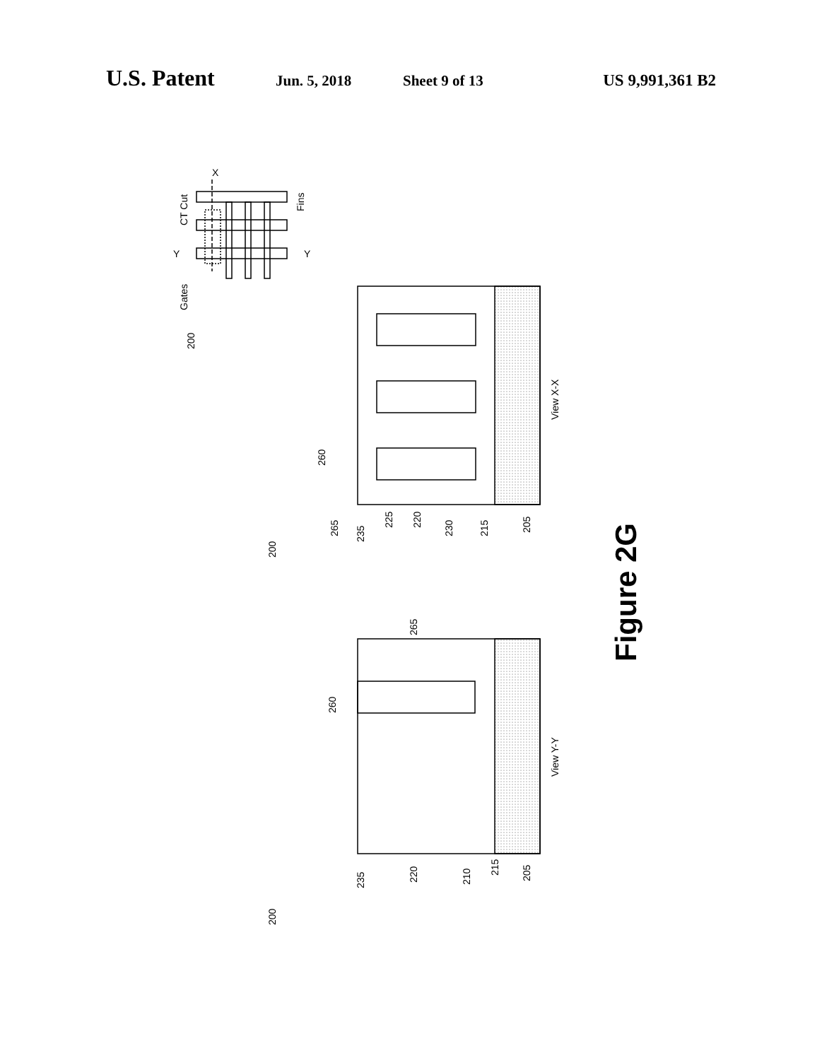U.S. Patent Jun. 5, 2018 Sheet 9 of 13 US 9,991,361 B2
X
Y
Y
CT Cut
Fins
Gates
200
200
260
265
235
225
220
230
215
205
View X-X
200
260
265
235
220
210
215
205
View Y-Y
Figure 2G